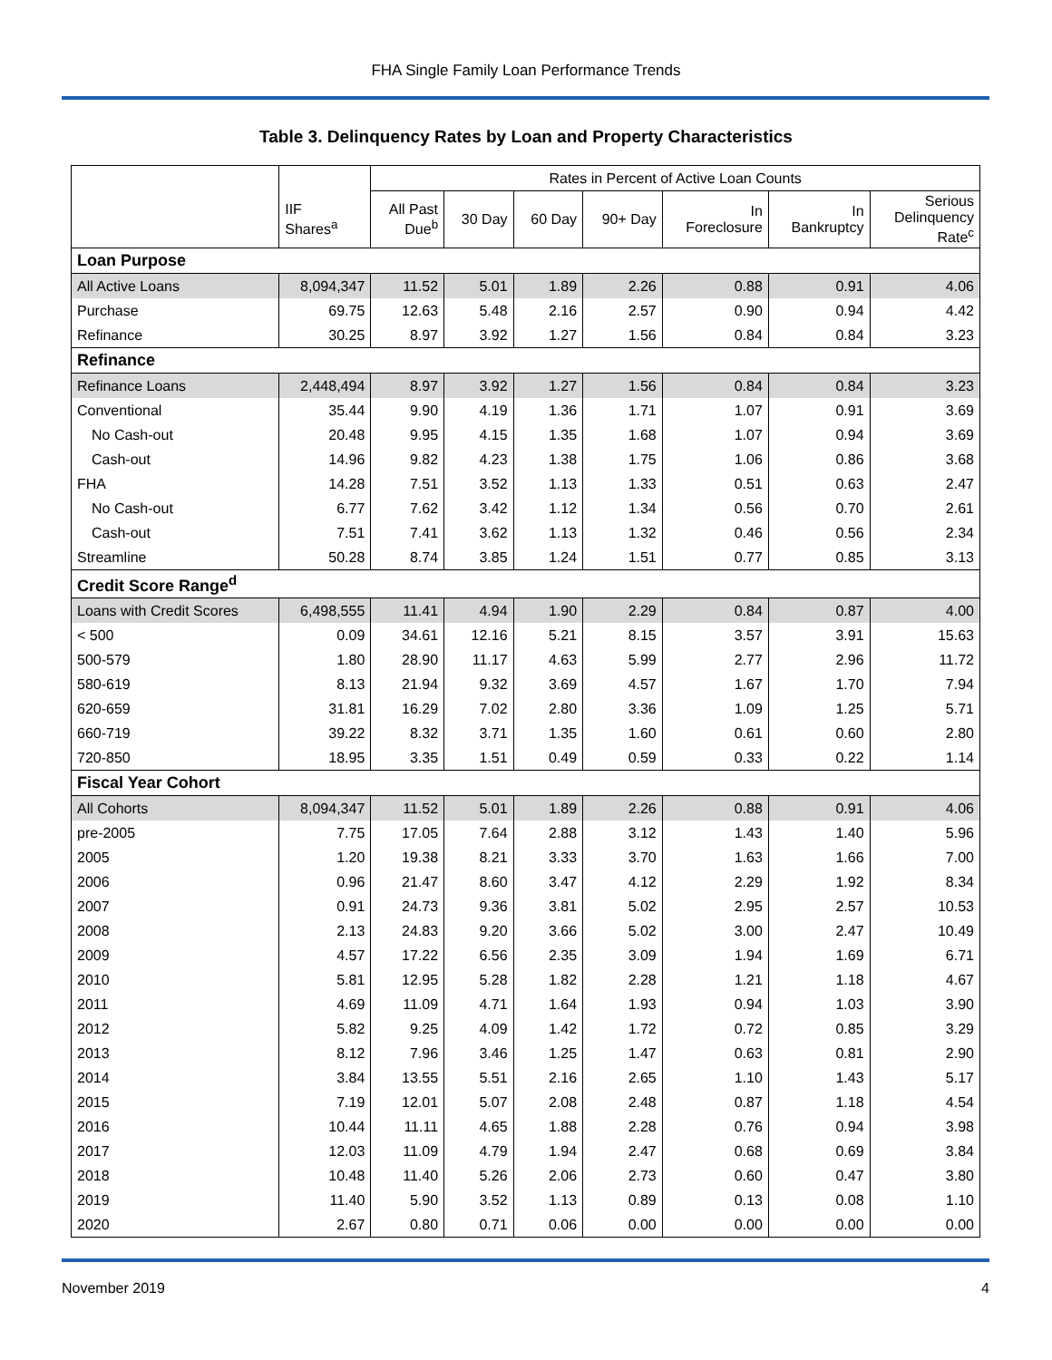FHA Single Family Loan Performance Trends
Table 3. Delinquency Rates by Loan and Property Characteristics
| | | Rates in Percent of Active Loan Counts | | | | | | |
| --- | --- | --- | --- | --- | --- | --- | --- | --- |
| | IIF Shares<sup>a</sup> | All Past Due<sup>b</sup> | 30 Day | 60 Day | 90+ Day | In Foreclosure | In Bankruptcy | Serious Delinquency Rate<sup>c</sup> |
| Loan Purpose | | | | | | | | |
| All Active Loans | 8,094,347 | 11.52 | 5.01 | 1.89 | 2.26 | 0.88 | 0.91 | 4.06 |
| Purchase | 69.75 | 12.63 | 5.48 | 2.16 | 2.57 | 0.90 | 0.94 | 4.42 |
| Refinance | 30.25 | 8.97 | 3.92 | 1.27 | 1.56 | 0.84 | 0.84 | 3.23 |
| Refinance | | | | | | | | |
| Refinance Loans | 2,448,494 | 8.97 | 3.92 | 1.27 | 1.56 | 0.84 | 0.84 | 3.23 |
| Conventional | 35.44 | 9.90 | 4.19 | 1.36 | 1.71 | 1.07 | 0.91 | 3.69 |
| No Cash-out | 20.48 | 9.95 | 4.15 | 1.35 | 1.68 | 1.07 | 0.94 | 3.69 |
| Cash-out | 14.96 | 9.82 | 4.23 | 1.38 | 1.75 | 1.06 | 0.86 | 3.68 |
| FHA | 14.28 | 7.51 | 3.52 | 1.13 | 1.33 | 0.51 | 0.63 | 2.47 |
| No Cash-out | 6.77 | 7.62 | 3.42 | 1.12 | 1.34 | 0.56 | 0.70 | 2.61 |
| Cash-out | 7.51 | 7.41 | 3.62 | 1.13 | 1.32 | 0.46 | 0.56 | 2.34 |
| Streamline | 50.28 | 8.74 | 3.85 | 1.24 | 1.51 | 0.77 | 0.85 | 3.13 |
| Credit Score Range<sup>d</sup> | | | | | | | | |
| Loans with Credit Scores | 6,498,555 | 11.41 | 4.94 | 1.90 | 2.29 | 0.84 | 0.87 | 4.00 |
| < 500 | 0.09 | 34.61 | 12.16 | 5.21 | 8.15 | 3.57 | 3.91 | 15.63 |
| 500-579 | 1.80 | 28.90 | 11.17 | 4.63 | 5.99 | 2.77 | 2.96 | 11.72 |
| 580-619 | 8.13 | 21.94 | 9.32 | 3.69 | 4.57 | 1.67 | 1.70 | 7.94 |
| 620-659 | 31.81 | 16.29 | 7.02 | 2.80 | 3.36 | 1.09 | 1.25 | 5.71 |
| 660-719 | 39.22 | 8.32 | 3.71 | 1.35 | 1.60 | 0.61 | 0.60 | 2.80 |
| 720-850 | 18.95 | 3.35 | 1.51 | 0.49 | 0.59 | 0.33 | 0.22 | 1.14 |
| Fiscal Year Cohort | | | | | | | | |
| All Cohorts | 8,094,347 | 11.52 | 5.01 | 1.89 | 2.26 | 0.88 | 0.91 | 4.06 |
| pre-2005 | 7.75 | 17.05 | 7.64 | 2.88 | 3.12 | 1.43 | 1.40 | 5.96 |
| 2005 | 1.20 | 19.38 | 8.21 | 3.33 | 3.70 | 1.63 | 1.66 | 7.00 |
| 2006 | 0.96 | 21.47 | 8.60 | 3.47 | 4.12 | 2.29 | 1.92 | 8.34 |
| 2007 | 0.91 | 24.73 | 9.36 | 3.81 | 5.02 | 2.95 | 2.57 | 10.53 |
| 2008 | 2.13 | 24.83 | 9.20 | 3.66 | 5.02 | 3.00 | 2.47 | 10.49 |
| 2009 | 4.57 | 17.22 | 6.56 | 2.35 | 3.09 | 1.94 | 1.69 | 6.71 |
| 2010 | 5.81 | 12.95 | 5.28 | 1.82 | 2.28 | 1.21 | 1.18 | 4.67 |
| 2011 | 4.69 | 11.09 | 4.71 | 1.64 | 1.93 | 0.94 | 1.03 | 3.90 |
| 2012 | 5.82 | 9.25 | 4.09 | 1.42 | 1.72 | 0.72 | 0.85 | 3.29 |
| 2013 | 8.12 | 7.96 | 3.46 | 1.25 | 1.47 | 0.63 | 0.81 | 2.90 |
| 2014 | 3.84 | 13.55 | 5.51 | 2.16 | 2.65 | 1.10 | 1.43 | 5.17 |
| 2015 | 7.19 | 12.01 | 5.07 | 2.08 | 2.48 | 0.87 | 1.18 | 4.54 |
| 2016 | 10.44 | 11.11 | 4.65 | 1.88 | 2.28 | 0.76 | 0.94 | 3.98 |
| 2017 | 12.03 | 11.09 | 4.79 | 1.94 | 2.47 | 0.68 | 0.69 | 3.84 |
| 2018 | 10.48 | 11.40 | 5.26 | 2.06 | 2.73 | 0.60 | 0.47 | 3.80 |
| 2019 | 11.40 | 5.90 | 3.52 | 1.13 | 0.89 | 0.13 | 0.08 | 1.10 |
| 2020 | 2.67 | 0.80 | 0.71 | 0.06 | 0.00 | 0.00 | 0.00 | 0.00 |
November 2019 4